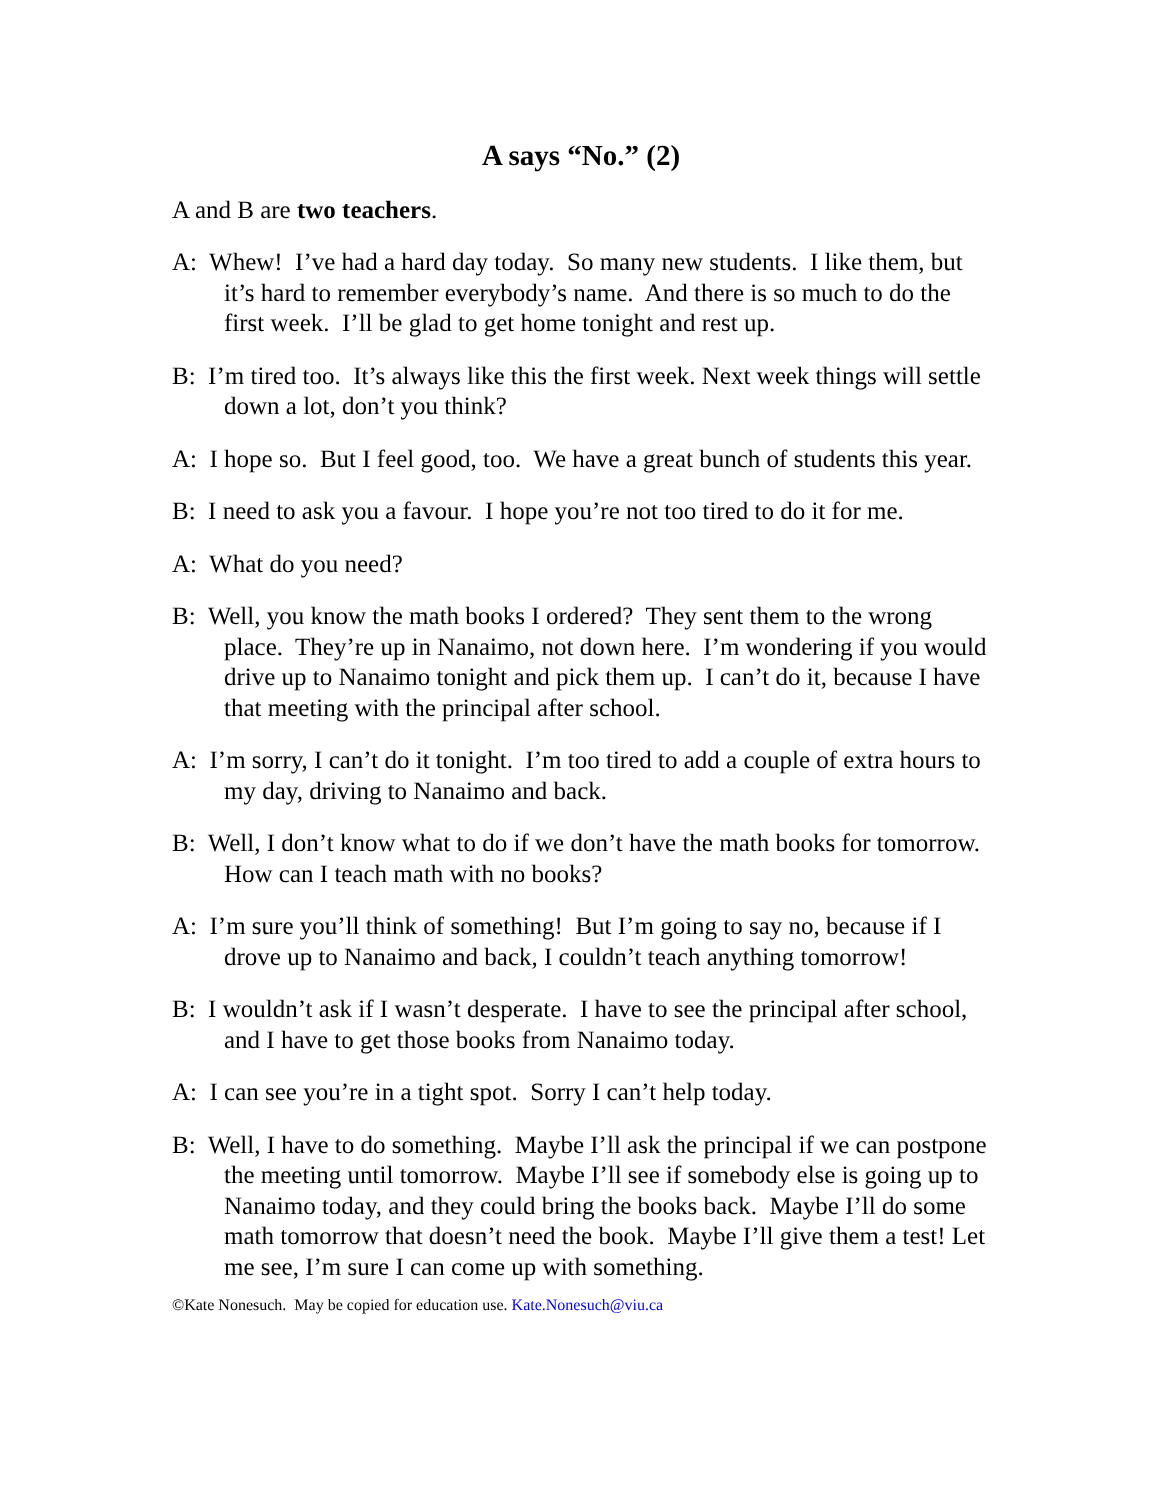A says “No.” (2)
A and B are two teachers.
A: Whew! I’ve had a hard day today. So many new students. I like them, but it’s hard to remember everybody’s name. And there is so much to do the first week. I’ll be glad to get home tonight and rest up.
B: I’m tired too. It’s always like this the first week. Next week things will settle down a lot, don’t you think?
A: I hope so. But I feel good, too. We have a great bunch of students this year.
B: I need to ask you a favour. I hope you’re not too tired to do it for me.
A: What do you need?
B: Well, you know the math books I ordered? They sent them to the wrong place. They’re up in Nanaimo, not down here. I’m wondering if you would drive up to Nanaimo tonight and pick them up. I can’t do it, because I have that meeting with the principal after school.
A: I’m sorry, I can’t do it tonight. I’m too tired to add a couple of extra hours to my day, driving to Nanaimo and back.
B: Well, I don’t know what to do if we don’t have the math books for tomorrow. How can I teach math with no books?
A: I’m sure you’ll think of something! But I’m going to say no, because if I drove up to Nanaimo and back, I couldn’t teach anything tomorrow!
B: I wouldn’t ask if I wasn’t desperate. I have to see the principal after school, and I have to get those books from Nanaimo today.
A: I can see you’re in a tight spot. Sorry I can’t help today.
B: Well, I have to do something. Maybe I’ll ask the principal if we can postpone the meeting until tomorrow. Maybe I’ll see if somebody else is going up to Nanaimo today, and they could bring the books back. Maybe I’ll do some math tomorrow that doesn’t need the book. Maybe I’ll give them a test! Let me see, I’m sure I can come up with something.
©Kate Nonesuch. May be copied for education use. Kate.Nonesuch@viu.ca